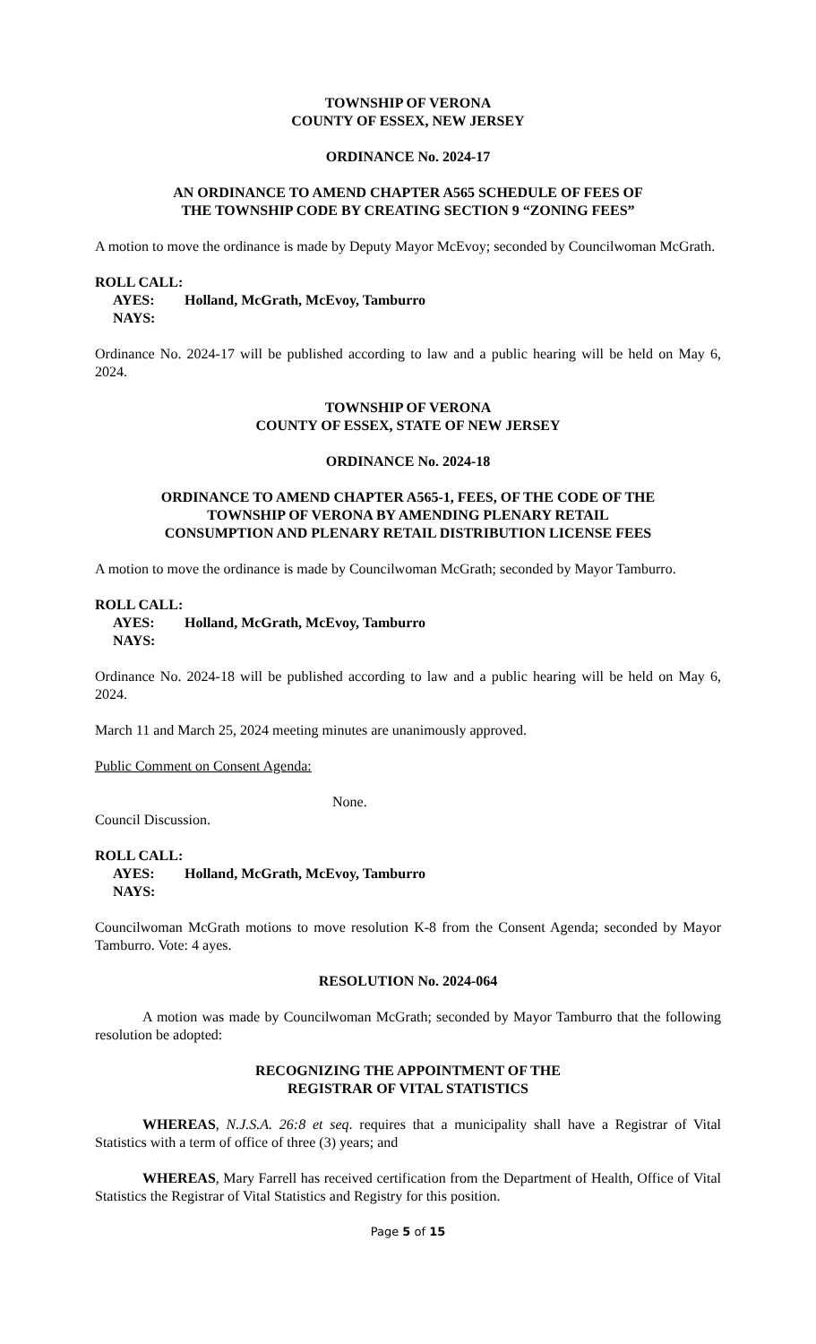TOWNSHIP OF VERONA
COUNTY OF ESSEX, NEW JERSEY
ORDINANCE No. 2024-17
AN ORDINANCE TO AMEND CHAPTER A565 SCHEDULE OF FEES OF
THE TOWNSHIP CODE BY CREATING SECTION 9 “ZONING FEES”
A motion to move the ordinance is made by Deputy Mayor McEvoy; seconded by Councilwoman McGrath.
ROLL CALL:
AYES: Holland, McGrath, McEvoy, Tamburro
NAYS:
Ordinance No. 2024-17 will be published according to law and a public hearing will be held on May 6, 2024.
TOWNSHIP OF VERONA
COUNTY OF ESSEX, STATE OF NEW JERSEY
ORDINANCE No. 2024-18
ORDINANCE TO AMEND CHAPTER A565-1, FEES, OF THE CODE OF THE
TOWNSHIP OF VERONA BY AMENDING PLENARY RETAIL
CONSUMPTION AND PLENARY RETAIL DISTRIBUTION LICENSE FEES
A motion to move the ordinance is made by Councilwoman McGrath; seconded by Mayor Tamburro.
ROLL CALL:
AYES: Holland, McGrath, McEvoy, Tamburro
NAYS:
Ordinance No. 2024-18 will be published according to law and a public hearing will be held on May 6, 2024.
March 11 and March 25, 2024 meeting minutes are unanimously approved.
Public Comment on Consent Agenda:
None.
Council Discussion.
ROLL CALL:
AYES: Holland, McGrath, McEvoy, Tamburro
NAYS:
Councilwoman McGrath motions to move resolution K-8 from the Consent Agenda; seconded by Mayor Tamburro. Vote: 4 ayes.
RESOLUTION No. 2024-064
A motion was made by Councilwoman McGrath; seconded by Mayor Tamburro that the following resolution be adopted:
RECOGNIZING THE APPOINTMENT OF THE
REGISTRAR OF VITAL STATISTICS
WHEREAS, N.J.S.A. 26:8 et seq. requires that a municipality shall have a Registrar of Vital Statistics with a term of office of three (3) years; and
WHEREAS, Mary Farrell has received certification from the Department of Health, Office of Vital Statistics the Registrar of Vital Statistics and Registry for this position.
Page 5 of 15